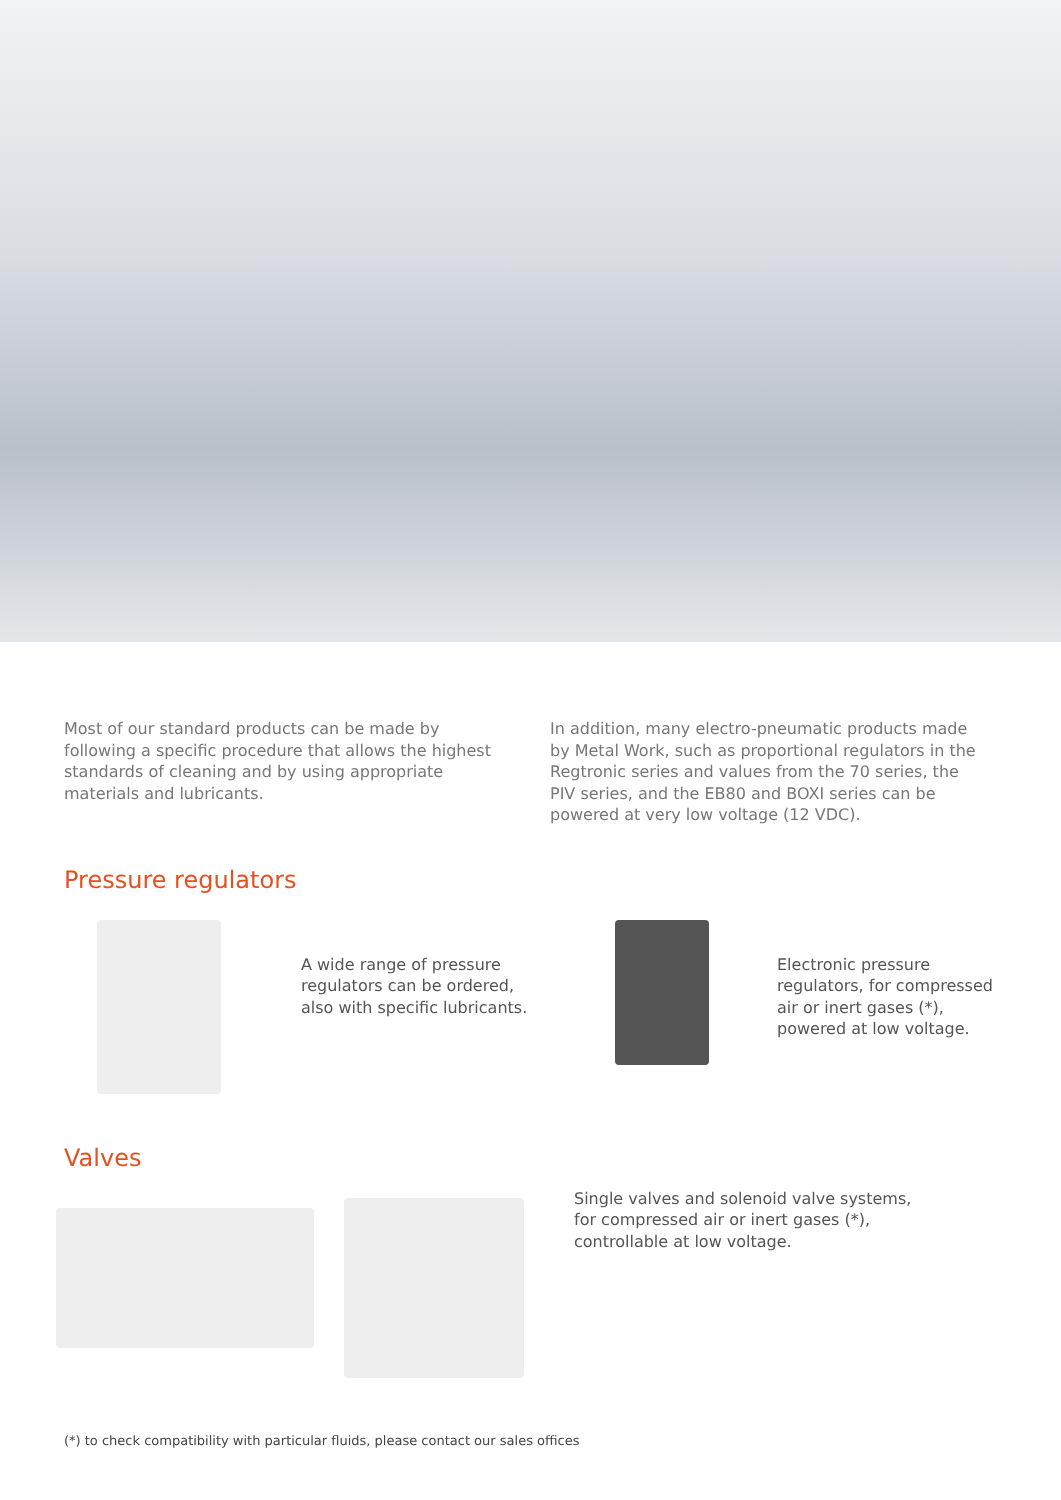Most of our standard products can be made by following a specific procedure that allows the highest standards of cleaning and by using appropriate materials and lubricants.
In addition, many electro-pneumatic products made by Metal Work, such as proportional regulators in the Regtronic series and values from the 70 series, the PIV series, and the EB80 and BOXI series can be powered at very low voltage (12 VDC).
Pressure regulators
A wide range of pressure regulators can be ordered, also with specific lubricants.
Electronic pressure regulators, for compressed air or inert gases (*), powered at low voltage.
Valves
Single valves and solenoid valve systems, for compressed air or inert gases (*), controllable at low voltage.
(*) to check compatibility with particular fluids, please contact our sales offices